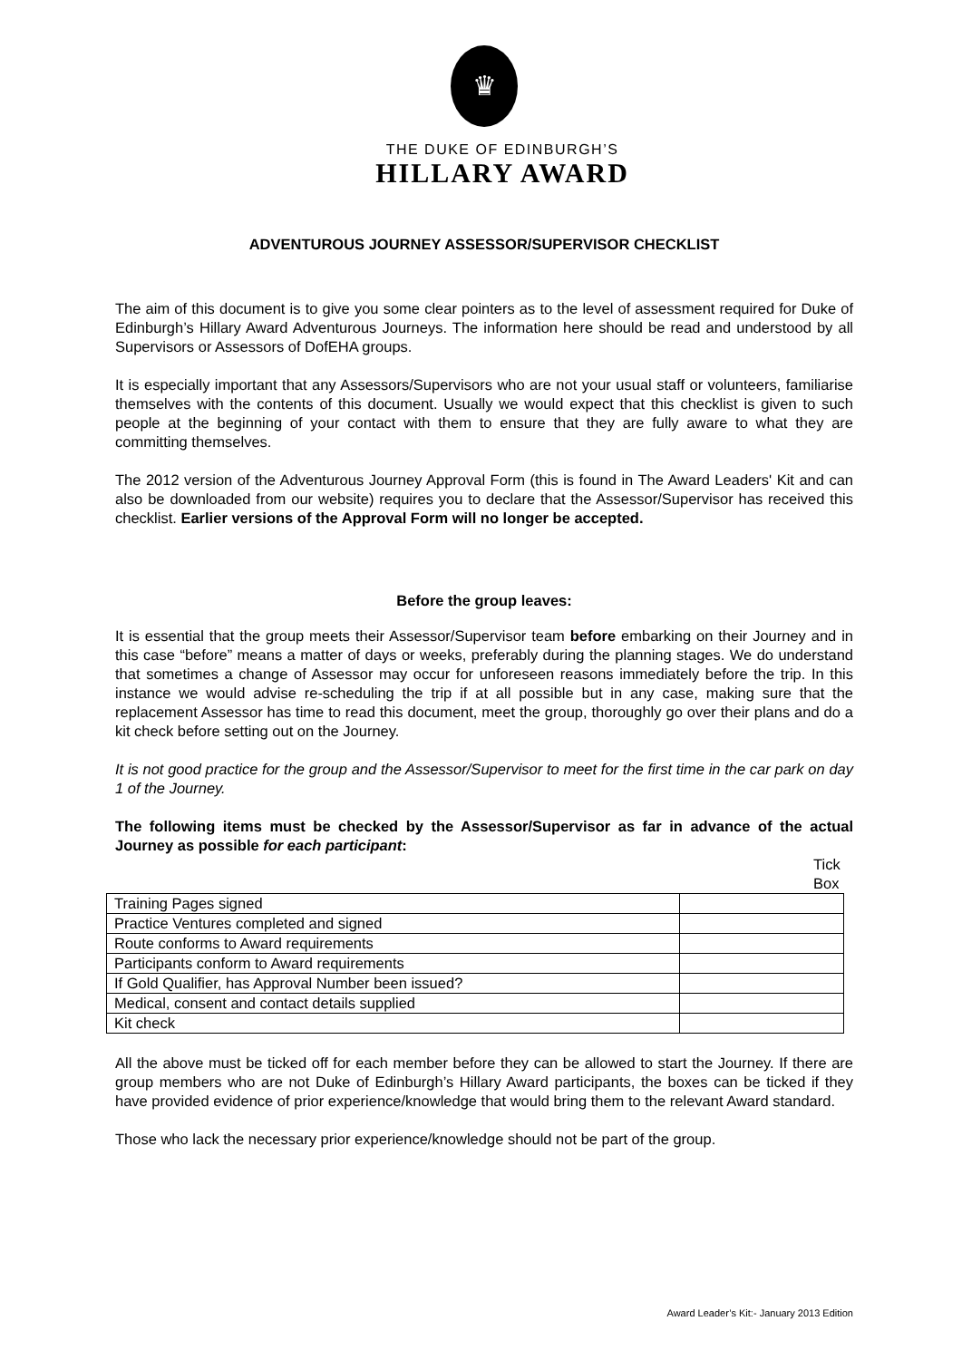♛
THE DUKE OF EDINBURGH’S
HILLARY AWARD
ADVENTUROUS JOURNEY ASSESSOR/SUPERVISOR CHECKLIST
The aim of this document is to give you some clear pointers as to the level of assessment required for Duke of Edinburgh’s Hillary Award Adventurous Journeys. The information here should be read and understood by all Supervisors or Assessors of DofEHA groups.
It is especially important that any Assessors/Supervisors who are not your usual staff or volunteers, familiarise themselves with the contents of this document. Usually we would expect that this checklist is given to such people at the beginning of your contact with them to ensure that they are fully aware to what they are committing themselves.
The 2012 version of the Adventurous Journey Approval Form (this is found in The Award Leaders' Kit and can also be downloaded from our website) requires you to declare that the Assessor/Supervisor has received this checklist. Earlier versions of the Approval Form will no longer be accepted.
Before the group leaves:
It is essential that the group meets their Assessor/Supervisor team before embarking on their Journey and in this case “before” means a matter of days or weeks, preferably during the planning stages. We do understand that sometimes a change of Assessor may occur for unforeseen reasons immediately before the trip. In this instance we would advise re-scheduling the trip if at all possible but in any case, making sure that the replacement Assessor has time to read this document, meet the group, thoroughly go over their plans and do a kit check before setting out on the Journey.
It is not good practice for the group and the Assessor/Supervisor to meet for the first time in the car park on day 1 of the Journey.
The following items must be checked by the Assessor/Supervisor as far in advance of the actual Journey as possible for each participant:
Tick Box
| Training Pages signed | |
| Practice Ventures completed and signed | |
| Route conforms to Award requirements | |
| Participants conform to Award requirements | |
| If Gold Qualifier, has Approval Number been issued? | |
| Medical, consent and contact details supplied | |
| Kit check | |
All the above must be ticked off for each member before they can be allowed to start the Journey. If there are group members who are not Duke of Edinburgh’s Hillary Award participants, the boxes can be ticked if they have provided evidence of prior experience/knowledge that would bring them to the relevant Award standard.
Those who lack the necessary prior experience/knowledge should not be part of the group.
Award Leader’s Kit:- January 2013 Edition